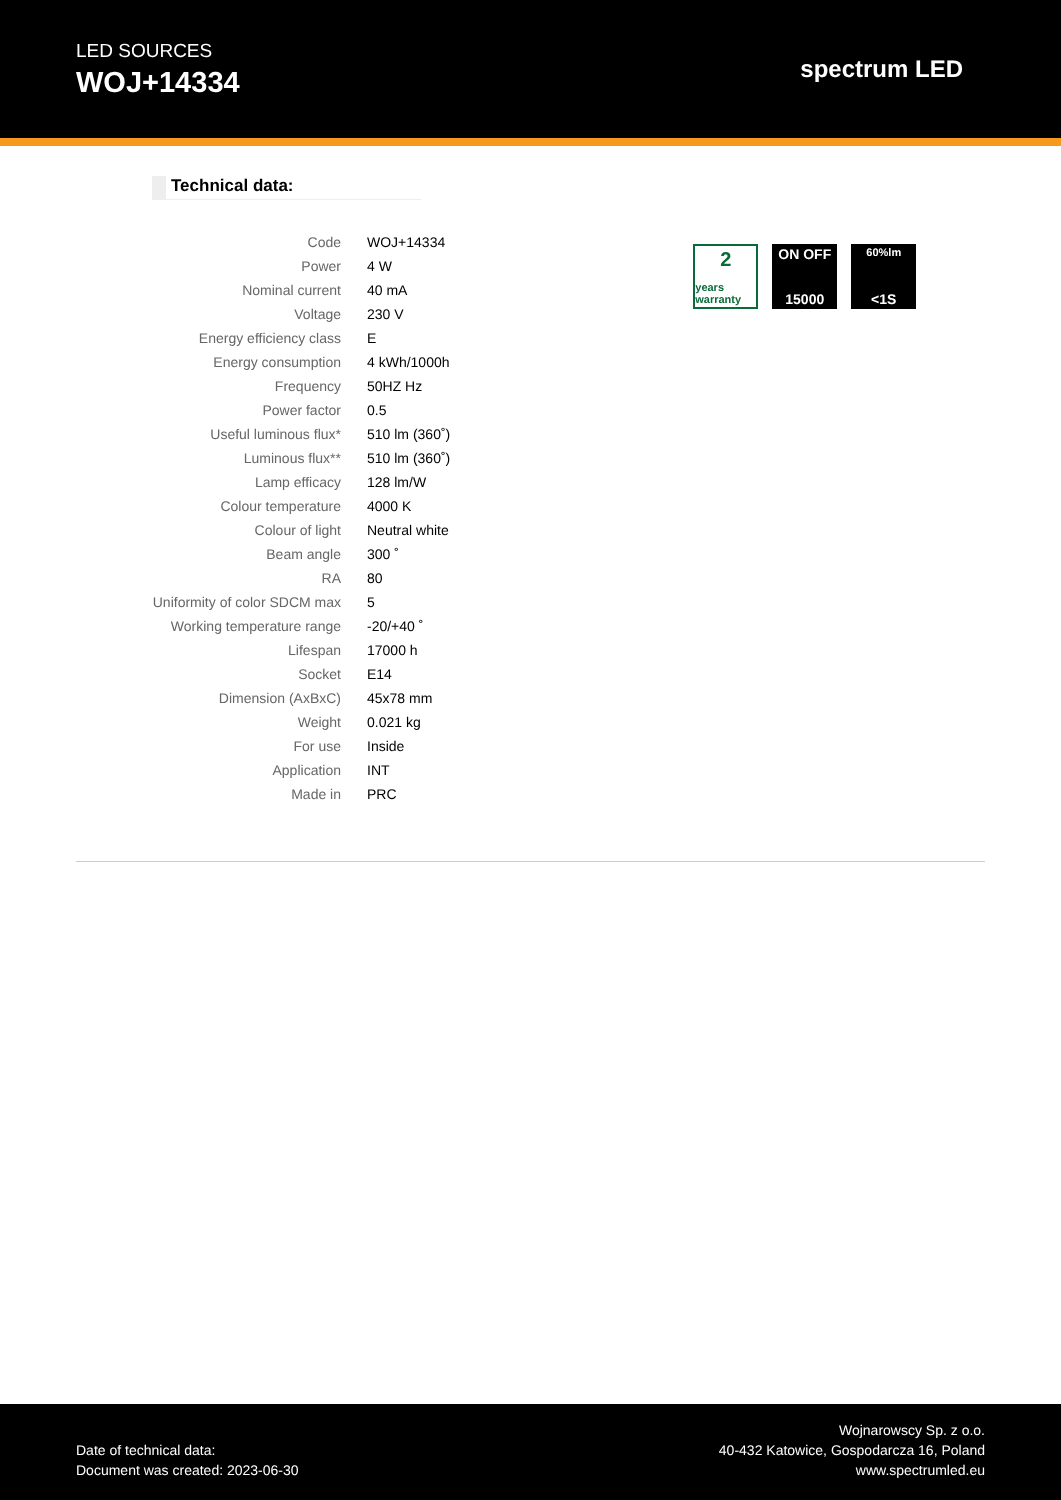LED SOURCES
WOJ+14334
spectrum LED
Technical data:
| Code | WOJ+14334 |
| Power | 4 W |
| Nominal current | 40 mA |
| Voltage | 230 V |
| Energy efficiency class | E |
| Energy consumption | 4 kWh/1000h |
| Frequency | 50HZ Hz |
| Power factor | 0.5 |
| Useful luminous flux* | 510 lm (360˚) |
| Luminous flux** | 510 lm (360˚) |
| Lamp efficacy | 128 lm/W |
| Colour temperature | 4000 K |
| Colour of light | Neutral white |
| Beam angle | 300 ˚ |
| RA | 80 |
| Uniformity of color SDCM max | 5 |
| Working temperature range | -20/+40 ˚ |
| Lifespan | 17000 h |
| Socket | E14 |
| Dimension (AxBxC) | 45x78 mm |
| Weight | 0.021 kg |
| For use | Inside |
| Application | INT |
| Made in | PRC |
2
years warranty
ON OFF
15000
60%lm
<1S
Date of technical data:
Document was created: 2023-06-30
Wojnarowscy Sp. z o.o.
40-432 Katowice, Gospodarcza 16, Poland
www.spectrumled.eu